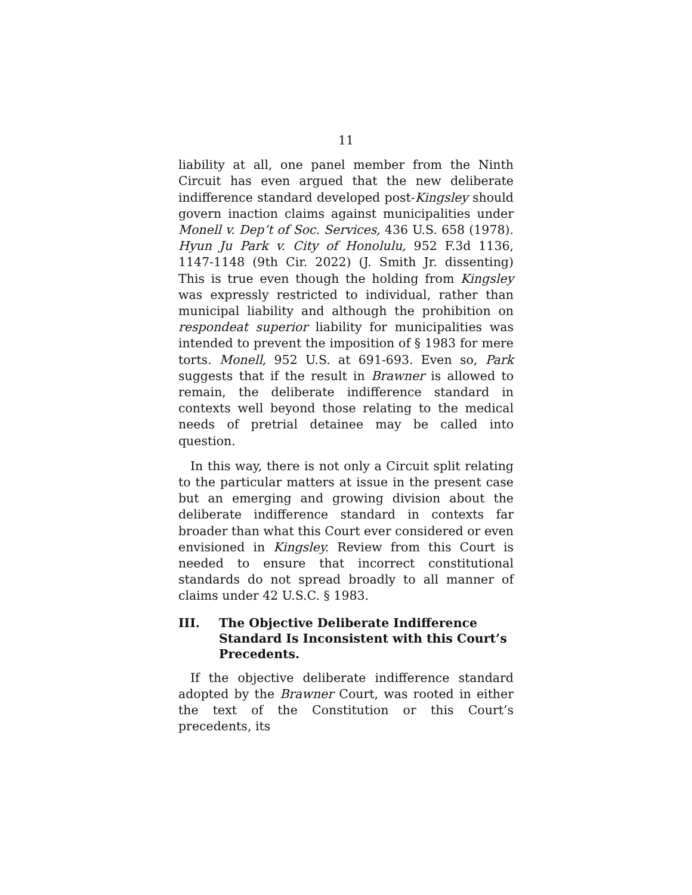11
liability at all, one panel member from the Ninth Circuit has even argued that the new deliberate indifference standard developed post-Kingsley should govern inaction claims against municipalities under Monell v. Dep’t of Soc. Services, 436 U.S. 658 (1978). Hyun Ju Park v. City of Honolulu, 952 F.3d 1136, 1147-1148 (9th Cir. 2022) (J. Smith Jr. dissenting) This is true even though the holding from Kingsley was expressly restricted to individual, rather than municipal liability and although the prohibition on respondeat superior liability for municipalities was intended to prevent the imposition of § 1983 for mere torts. Monell, 952 U.S. at 691-693. Even so, Park suggests that if the result in Brawner is allowed to remain, the deliberate indifference standard in contexts well beyond those relating to the medical needs of pretrial detainee may be called into question.
In this way, there is not only a Circuit split relating to the particular matters at issue in the present case but an emerging and growing division about the deliberate indifference standard in contexts far broader than what this Court ever considered or even envisioned in Kingsley. Review from this Court is needed to ensure that incorrect constitutional standards do not spread broadly to all manner of claims under 42 U.S.C. § 1983.
III. The Objective Deliberate Indifference Standard Is Inconsistent with this Court’s Precedents.
If the objective deliberate indifference standard adopted by the Brawner Court, was rooted in either the text of the Constitution or this Court’s precedents, its